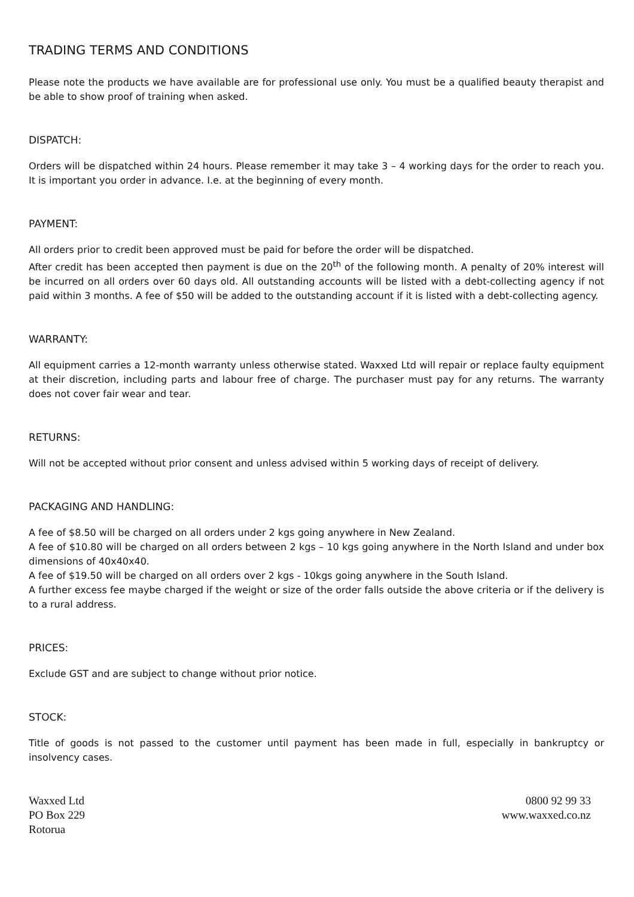TRADING TERMS AND CONDITIONS
Please note the products we have available are for professional use only. You must be a qualified beauty therapist and be able to show proof of training when asked.
DISPATCH:
Orders will be dispatched within 24 hours. Please remember it may take 3 – 4 working days for the order to reach you. It is important you order in advance. I.e. at the beginning of every month.
PAYMENT:
All orders prior to credit been approved must be paid for before the order will be dispatched.
After credit has been accepted then payment is due on the 20<sup>th</sup> of the following month. A penalty of 20% interest will be incurred on all orders over 60 days old. All outstanding accounts will be listed with a debt-collecting agency if not paid within 3 months. A fee of $50 will be added to the outstanding account if it is listed with a debt-collecting agency.
WARRANTY:
All equipment carries a 12-month warranty unless otherwise stated. Waxxed Ltd will repair or replace faulty equipment at their discretion, including parts and labour free of charge. The purchaser must pay for any returns. The warranty does not cover fair wear and tear.
RETURNS:
Will not be accepted without prior consent and unless advised within 5 working days of receipt of delivery.
PACKAGING AND HANDLING:
A fee of $8.50 will be charged on all orders under 2 kgs going anywhere in New Zealand.
A fee of $10.80 will be charged on all orders between 2 kgs – 10 kgs going anywhere in the North Island and under box dimensions of 40x40x40.
A fee of $19.50 will be charged on all orders over 2 kgs - 10kgs going anywhere in the South Island.
A further excess fee maybe charged if the weight or size of the order falls outside the above criteria or if the delivery is to a rural address.
PRICES:
Exclude GST and are subject to change without prior notice.
STOCK:
Title of goods is not passed to the customer until payment has been made in full, especially in bankruptcy or insolvency cases.
Waxxed Ltd
PO Box 229
Rotorua
0800 92 99 33
www.waxxed.co.nz